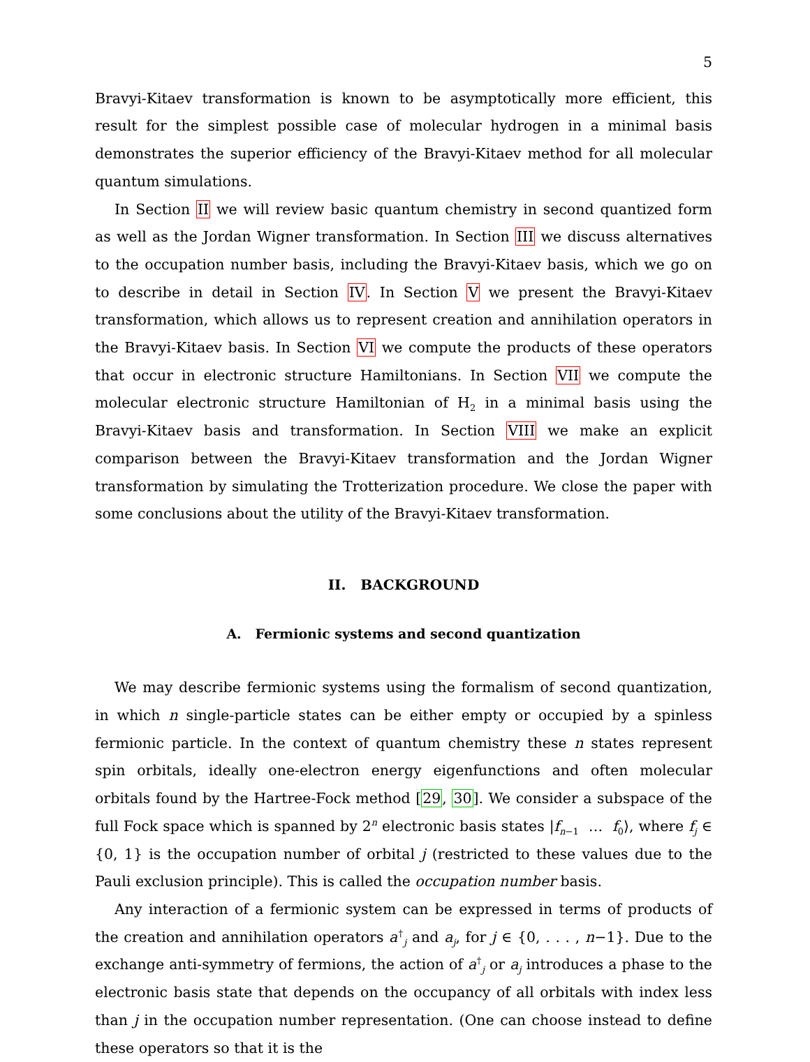5
Bravyi-Kitaev transformation is known to be asymptotically more efficient, this result for the simplest possible case of molecular hydrogen in a minimal basis demonstrates the superior efficiency of the Bravyi-Kitaev method for all molecular quantum simulations.
In Section II we will review basic quantum chemistry in second quantized form as well as the Jordan Wigner transformation. In Section III we discuss alternatives to the occupation number basis, including the Bravyi-Kitaev basis, which we go on to describe in detail in Section IV. In Section V we present the Bravyi-Kitaev transformation, which allows us to represent creation and annihilation operators in the Bravyi-Kitaev basis. In Section VI we compute the products of these operators that occur in electronic structure Hamiltonians. In Section VII we compute the molecular electronic structure Hamiltonian of H<sub>2</sub> in a minimal basis using the Bravyi-Kitaev basis and transformation. In Section VIII we make an explicit comparison between the Bravyi-Kitaev transformation and the Jordan Wigner transformation by simulating the Trotterization procedure. We close the paper with some conclusions about the utility of the Bravyi-Kitaev transformation.
II. BACKGROUND
A. Fermionic systems and second quantization
We may describe fermionic systems using the formalism of second quantization, in which n single-particle states can be either empty or occupied by a spinless fermionic particle. In the context of quantum chemistry these n states represent spin orbitals, ideally one-electron energy eigenfunctions and often molecular orbitals found by the Hartree-Fock method [29, 30]. We consider a subspace of the full Fock space which is spanned by 2<sup>n</sup> electronic basis states |f<sub>n−1</sub> … f<sub>0</sub>⟩, where f<sub>j</sub> ∈ {0, 1} is the occupation number of orbital j (restricted to these values due to the Pauli exclusion principle). This is called the occupation number basis.
Any interaction of a fermionic system can be expressed in terms of products of the creation and annihilation operators a<sup>†</sup><sub>j</sub> and a<sub>j</sub>, for j ∈ {0, . . . , n−1}. Due to the exchange anti-symmetry of fermions, the action of a<sup>†</sup><sub>j</sub> or a<sub>j</sub> introduces a phase to the electronic basis state that depends on the occupancy of all orbitals with index less than j in the occupation number representation. (One can choose instead to define these operators so that it is the